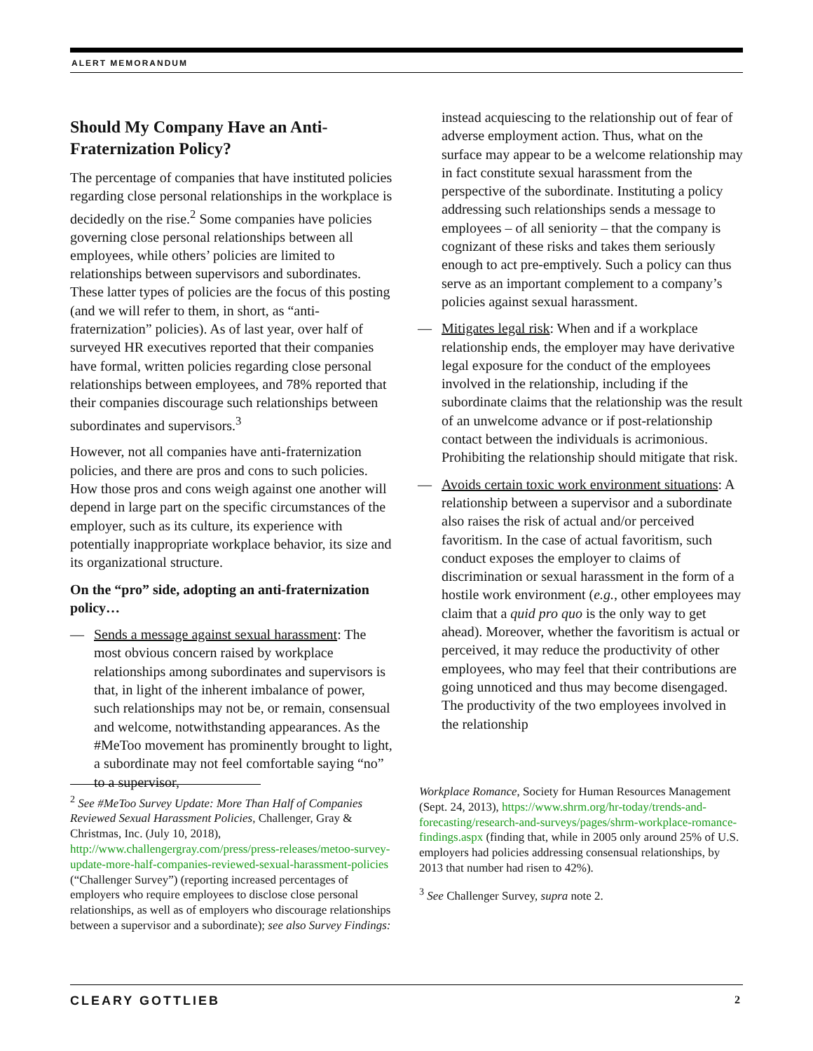ALERT MEMORANDUM
Should My Company Have an Anti-Fraternization Policy?
The percentage of companies that have instituted policies regarding close personal relationships in the workplace is decidedly on the rise.<sup>2</sup> Some companies have policies governing close personal relationships between all employees, while others’ policies are limited to relationships between supervisors and subordinates. These latter types of policies are the focus of this posting (and we will refer to them, in short, as “anti-fraternization” policies). As of last year, over half of surveyed HR executives reported that their companies have formal, written policies regarding close personal relationships between employees, and 78% reported that their companies discourage such relationships between subordinates and supervisors.<sup>3</sup>
However, not all companies have anti-fraternization policies, and there are pros and cons to such policies. How those pros and cons weigh against one another will depend in large part on the specific circumstances of the employer, such as its culture, its experience with potentially inappropriate workplace behavior, its size and its organizational structure.
On the “pro” side, adopting an anti-fraternization policy…
— Sends a message against sexual harassment: The most obvious concern raised by workplace relationships among subordinates and supervisors is that, in light of the inherent imbalance of power, such relationships may not be, or remain, consensual and welcome, notwithstanding appearances. As the #MeToo movement has prominently brought to light, a subordinate may not feel comfortable saying “no” to a supervisor,
instead acquiescing to the relationship out of fear of adverse employment action. Thus, what on the surface may appear to be a welcome relationship may in fact constitute sexual harassment from the perspective of the subordinate. Instituting a policy addressing such relationships sends a message to employees – of all seniority – that the company is cognizant of these risks and takes them seriously enough to act pre-emptively. Such a policy can thus serve as an important complement to a company’s policies against sexual harassment.
— Mitigates legal risk: When and if a workplace relationship ends, the employer may have derivative legal exposure for the conduct of the employees involved in the relationship, including if the subordinate claims that the relationship was the result of an unwelcome advance or if post-relationship contact between the individuals is acrimonious. Prohibiting the relationship should mitigate that risk.
— Avoids certain toxic work environment situations: A relationship between a supervisor and a subordinate also raises the risk of actual and/or perceived favoritism. In the case of actual favoritism, such conduct exposes the employer to claims of discrimination or sexual harassment in the form of a hostile work environment (e.g., other employees may claim that a quid pro quo is the only way to get ahead). Moreover, whether the favoritism is actual or perceived, it may reduce the productivity of other employees, who may feel that their contributions are going unnoticed and thus may become disengaged. The productivity of the two employees involved in the relationship
<sup>2</sup> See #MeToo Survey Update: More Than Half of Companies Reviewed Sexual Harassment Policies, Challenger, Gray & Christmas, Inc. (July 10, 2018), http://www.challengergray.com/press/press-releases/metoo-survey-update-more-half-companies-reviewed-sexual-harassment-policies (“Challenger Survey”) (reporting increased percentages of employers who require employees to disclose close personal relationships, as well as of employers who discourage relationships between a supervisor and a subordinate); see also Survey Findings:
Workplace Romance, Society for Human Resources Management (Sept. 24, 2013), https://www.shrm.org/hr-today/trends-and-forecasting/research-and-surveys/pages/shrm-workplace-romance-findings.aspx (finding that, while in 2005 only around 25% of U.S. employers had policies addressing consensual relationships, by 2013 that number had risen to 42%).
<sup>3</sup> See Challenger Survey, supra note 2.
CLEARY GOTTLIEB 2